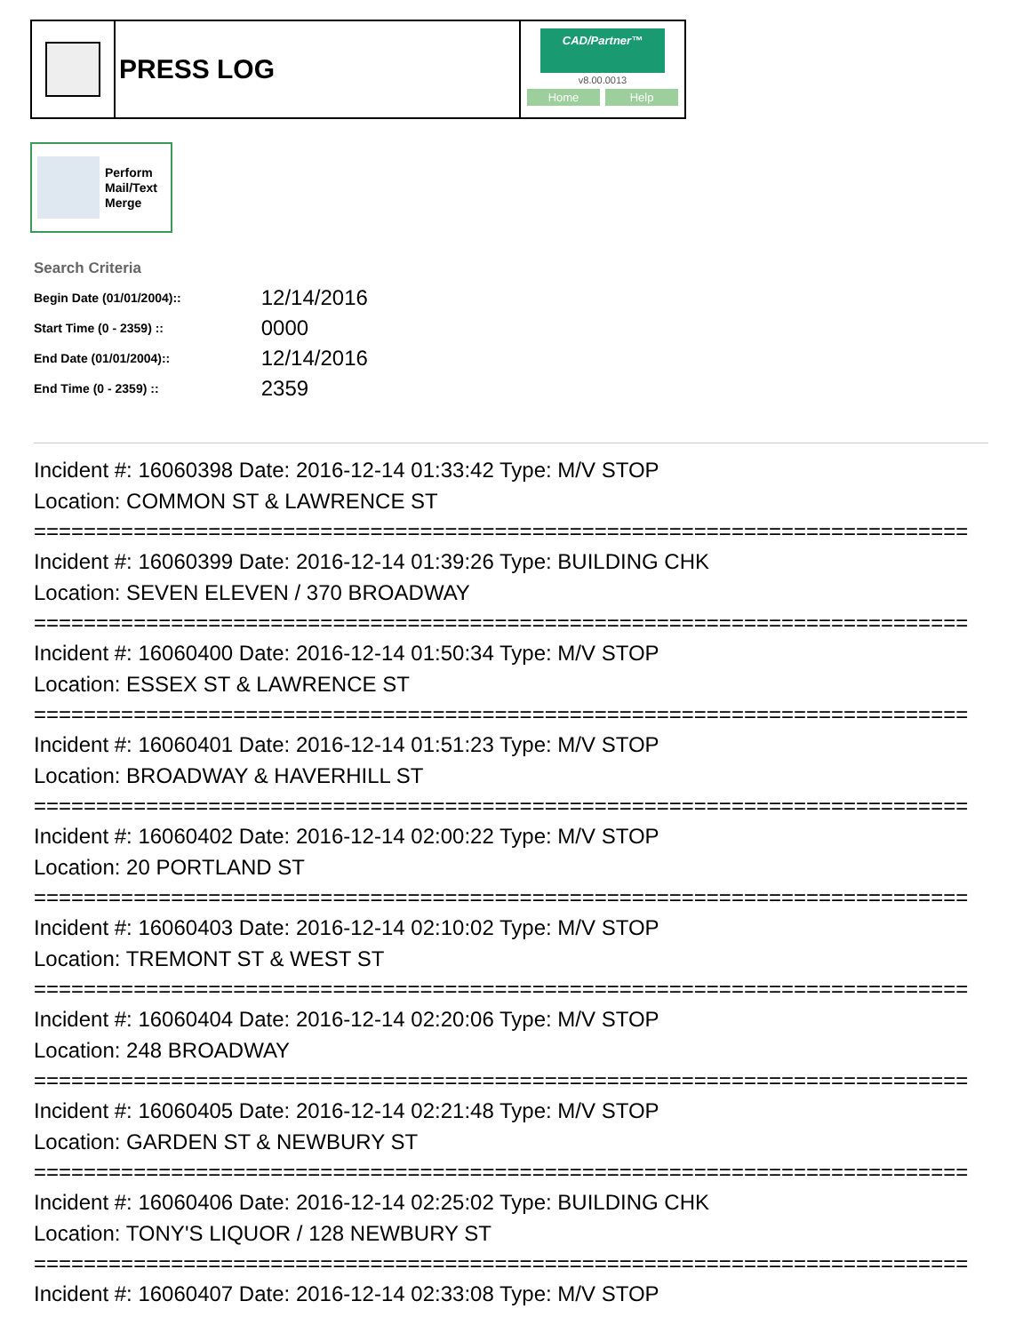PRESS LOG
CAD/Partner™
v8.00.0013
Home Help
Perform
Mail/Text
Merge
Search Criteria
| Begin Date (01/01/2004):: | 12/14/2016 |
| Start Time (0 - 2359) :: | 0000 |
| End Date (01/01/2004):: | 12/14/2016 |
| End Time (0 - 2359) :: | 2359 |
Incident #: 16060398 Date: 2016-12-14 01:33:42 Type: M/V STOP
Location: COMMON ST & LAWRENCE ST
===========================================================================
Incident #: 16060399 Date: 2016-12-14 01:39:26 Type: BUILDING CHK
Location: SEVEN ELEVEN / 370 BROADWAY
===========================================================================
Incident #: 16060400 Date: 2016-12-14 01:50:34 Type: M/V STOP
Location: ESSEX ST & LAWRENCE ST
===========================================================================
Incident #: 16060401 Date: 2016-12-14 01:51:23 Type: M/V STOP
Location: BROADWAY & HAVERHILL ST
===========================================================================
Incident #: 16060402 Date: 2016-12-14 02:00:22 Type: M/V STOP
Location: 20 PORTLAND ST
===========================================================================
Incident #: 16060403 Date: 2016-12-14 02:10:02 Type: M/V STOP
Location: TREMONT ST & WEST ST
===========================================================================
Incident #: 16060404 Date: 2016-12-14 02:20:06 Type: M/V STOP
Location: 248 BROADWAY
===========================================================================
Incident #: 16060405 Date: 2016-12-14 02:21:48 Type: M/V STOP
Location: GARDEN ST & NEWBURY ST
===========================================================================
Incident #: 16060406 Date: 2016-12-14 02:25:02 Type: BUILDING CHK
Location: TONY'S LIQUOR / 128 NEWBURY ST
===========================================================================
Incident #: 16060407 Date: 2016-12-14 02:33:08 Type: M/V STOP